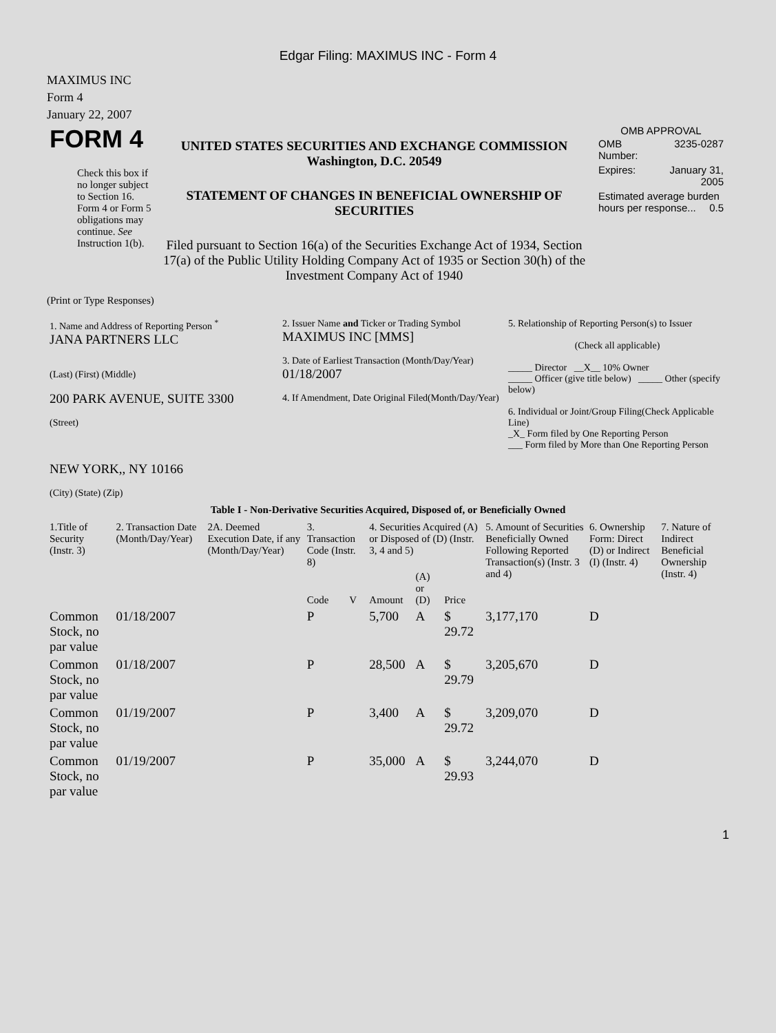Edgar Filing: MAXIMUS INC - Form 4
MAXIMUS INC
Form 4
January 22, 2007
| FORM 4 Check this box if no longer subject to Section 16. Form 4 or Form 5 obligations may continue. See Instruction 1(b). | UNITED STATES SECURITIES AND EXCHANGE COMMISSION Washington, D.C. 20549 STATEMENT OF CHANGES IN BENEFICIAL OWNERSHIP OF SECURITIES Filed pursuant to Section 16(a) of the Securities Exchange Act of 1934, Section 17(a) of the Public Utility Holding Company Act of 1935 or Section 30(h) of the Investment Company Act of 1940 | OMB APPROVAL / OMB Number: / 3235-0287 / / Expires: / January 31, 2005 / / Estimated average burden hours per response... 0.5 / / |
(Print or Type Responses)
| 1. Name and Address of Reporting Person <sup>*</sup> JANA PARTNERS LLC (Last) (First) (Middle) 200 PARK AVENUE, SUITE 3300 (Street) NEW YORK,, NY 10166 (City) (State) (Zip) | 2. Issuer Name and Ticker or Trading Symbol MAXIMUS INC [MMS] 3. Date of Earliest Transaction (Month/Day/Year) 01/18/2007 4. If Amendment, Date Original Filed(Month/Day/Year) | 5. Relationship of Reporting Person(s) to Issuer (Check all applicable) _____ Director __X__ 10% Owner _____ Officer (give title below) _____ Other (specify below) 6. Individual or Joint/Group Filing(Check Applicable Line) _X_ Form filed by One Reporting Person ___ Form filed by More than One Reporting Person |
Table I - Non-Derivative Securities Acquired, Disposed of, or Beneficially Owned
| 1.Title of Security (Instr. 3) | 2. Transaction Date (Month/Day/Year) | 2A. Deemed Execution Date, if any (Month/Day/Year) | 3. Transaction Code (Instr. 8) | | 4. Securities Acquired (A) or Disposed of (D) (Instr. 3, 4 and 5) | | | 5. Amount of Securities Beneficially Owned Following Reported Transaction(s) (Instr. 3 and 4) | 6. Ownership Form: Direct (D) or Indirect (I) (Instr. 4) | 7. Nature of Indirect Beneficial Ownership (Instr. 4) |
| --- | --- | --- | --- | --- | --- | --- | --- | --- | --- | --- |
| | | | Code | V | Amount | (A) or (D) | Price | | | |
| Common Stock, no par value | 01/18/2007 | | P | | 5,700 | A | $ 29.72 | 3,177,170 | D | |
| Common Stock, no par value | 01/18/2007 | | P | | 28,500 | A | $ 29.79 | 3,205,670 | D | |
| Common Stock, no par value | 01/19/2007 | | P | | 3,400 | A | $ 29.72 | 3,209,070 | D | |
| Common Stock, no par value | 01/19/2007 | | P | | 35,000 | A | $ 29.93 | 3,244,070 | D | |
1